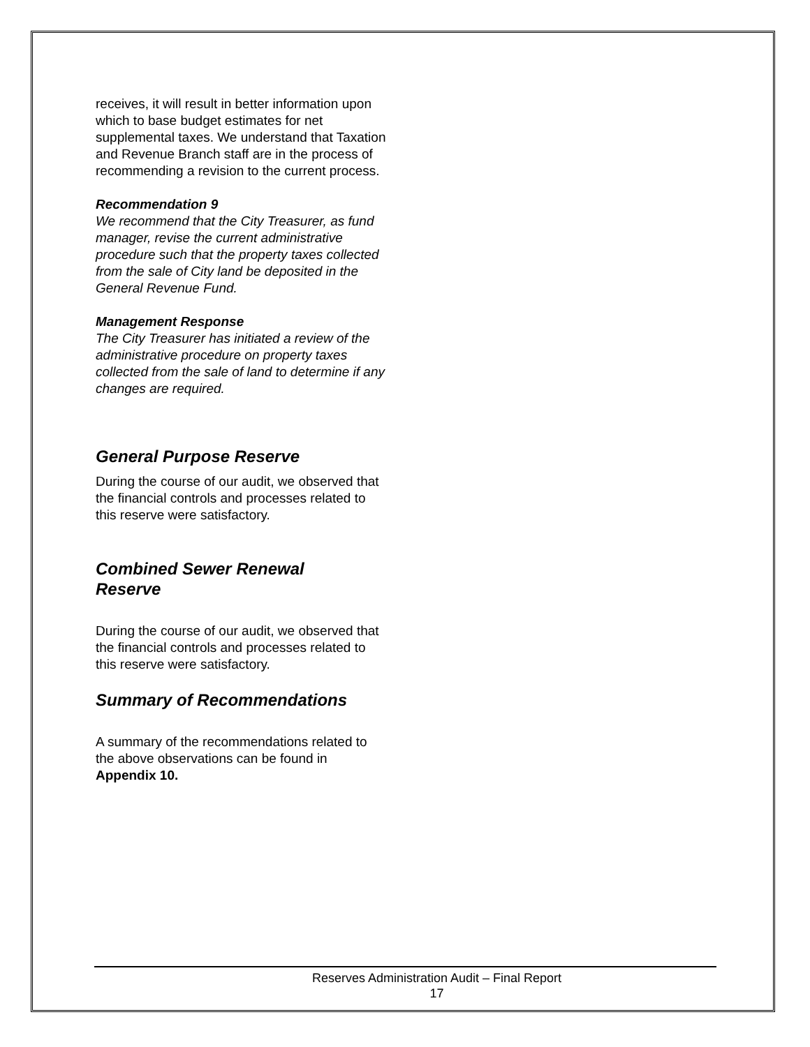receives, it will result in better information upon which to base budget estimates for net supplemental taxes. We understand that Taxation and Revenue Branch staff are in the process of recommending a revision to the current process.
Recommendation 9
We recommend that the City Treasurer, as fund manager, revise the current administrative procedure such that the property taxes collected from the sale of City land be deposited in the General Revenue Fund.
Management Response
The City Treasurer has initiated a review of the administrative procedure on property taxes collected from the sale of land to determine if any changes are required.
General Purpose Reserve
During the course of our audit, we observed that the financial controls and processes related to this reserve were satisfactory.
Combined Sewer Renewal
Reserve
During the course of our audit, we observed that the financial controls and processes related to this reserve were satisfactory.
Summary of Recommendations
A summary of the recommendations related to the above observations can be found in Appendix 10.
Reserves Administration Audit – Final Report
17